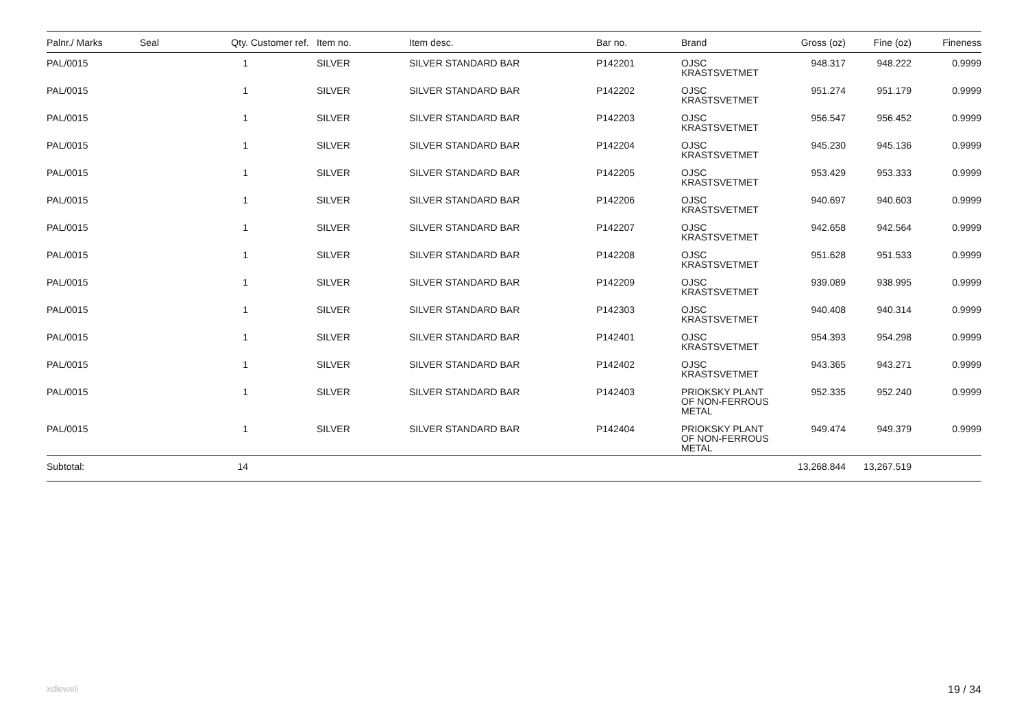| Palnr./ Marks | Seal | Qty. | Customer ref. | Item no. | Item desc. | Bar no. | Brand | Gross (oz) | Fine (oz) | Fineness |
| --- | --- | --- | --- | --- | --- | --- | --- | --- | --- | --- |
| PAL/0015 | | 1 | | SILVER | SILVER STANDARD BAR | P142201 | OJSC KRASTSVETMET | 948.317 | 948.222 | 0.9999 |
| PAL/0015 | | 1 | | SILVER | SILVER STANDARD BAR | P142202 | OJSC KRASTSVETMET | 951.274 | 951.179 | 0.9999 |
| PAL/0015 | | 1 | | SILVER | SILVER STANDARD BAR | P142203 | OJSC KRASTSVETMET | 956.547 | 956.452 | 0.9999 |
| PAL/0015 | | 1 | | SILVER | SILVER STANDARD BAR | P142204 | OJSC KRASTSVETMET | 945.230 | 945.136 | 0.9999 |
| PAL/0015 | | 1 | | SILVER | SILVER STANDARD BAR | P142205 | OJSC KRASTSVETMET | 953.429 | 953.333 | 0.9999 |
| PAL/0015 | | 1 | | SILVER | SILVER STANDARD BAR | P142206 | OJSC KRASTSVETMET | 940.697 | 940.603 | 0.9999 |
| PAL/0015 | | 1 | | SILVER | SILVER STANDARD BAR | P142207 | OJSC KRASTSVETMET | 942.658 | 942.564 | 0.9999 |
| PAL/0015 | | 1 | | SILVER | SILVER STANDARD BAR | P142208 | OJSC KRASTSVETMET | 951.628 | 951.533 | 0.9999 |
| PAL/0015 | | 1 | | SILVER | SILVER STANDARD BAR | P142209 | OJSC KRASTSVETMET | 939.089 | 938.995 | 0.9999 |
| PAL/0015 | | 1 | | SILVER | SILVER STANDARD BAR | P142303 | OJSC KRASTSVETMET | 940.408 | 940.314 | 0.9999 |
| PAL/0015 | | 1 | | SILVER | SILVER STANDARD BAR | P142401 | OJSC KRASTSVETMET | 954.393 | 954.298 | 0.9999 |
| PAL/0015 | | 1 | | SILVER | SILVER STANDARD BAR | P142402 | OJSC KRASTSVETMET | 943.365 | 943.271 | 0.9999 |
| PAL/0015 | | 1 | | SILVER | SILVER STANDARD BAR | P142403 | PRIOKSKY PLANT OF NON-FERROUS METAL | 952.335 | 952.240 | 0.9999 |
| PAL/0015 | | 1 | | SILVER | SILVER STANDARD BAR | P142404 | PRIOKSKY PLANT OF NON-FERROUS METAL | 949.474 | 949.379 | 0.9999 |
| Subtotal: | | 14 | | | | | | 13,268.844 | 13,267.519 | |
xdleweli 19 / 34